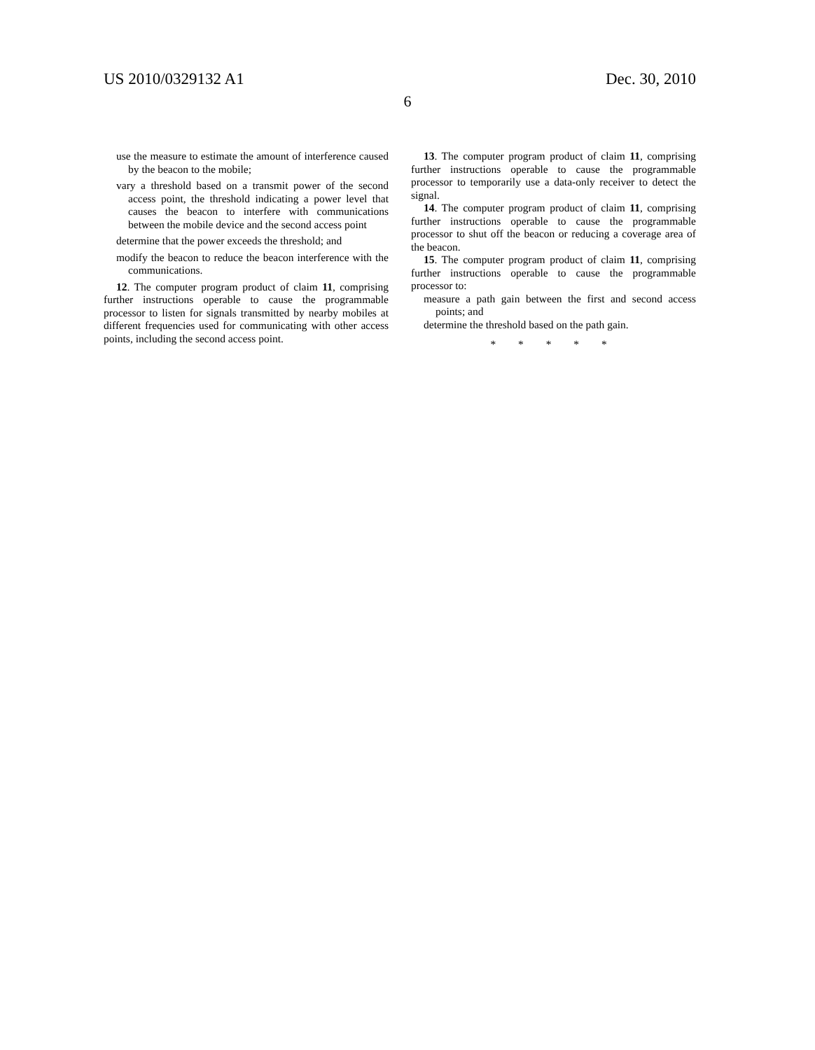US 2010/0329132 A1 Dec. 30, 2010
6
use the measure to estimate the amount of interference caused by the beacon to the mobile;
vary a threshold based on a transmit power of the second access point, the threshold indicating a power level that causes the beacon to interfere with communications between the mobile device and the second access point
determine that the power exceeds the threshold; and
modify the beacon to reduce the beacon interference with the communications.
12. The computer program product of claim 11, comprising further instructions operable to cause the programmable processor to listen for signals transmitted by nearby mobiles at different frequencies used for communicating with other access points, including the second access point.
13. The computer program product of claim 11, comprising further instructions operable to cause the programmable processor to temporarily use a data-only receiver to detect the signal.
14. The computer program product of claim 11, comprising further instructions operable to cause the programmable processor to shut off the beacon or reducing a coverage area of the beacon.
15. The computer program product of claim 11, comprising further instructions operable to cause the programmable processor to:
measure a path gain between the first and second access points; and
determine the threshold based on the path gain.
* * * * *